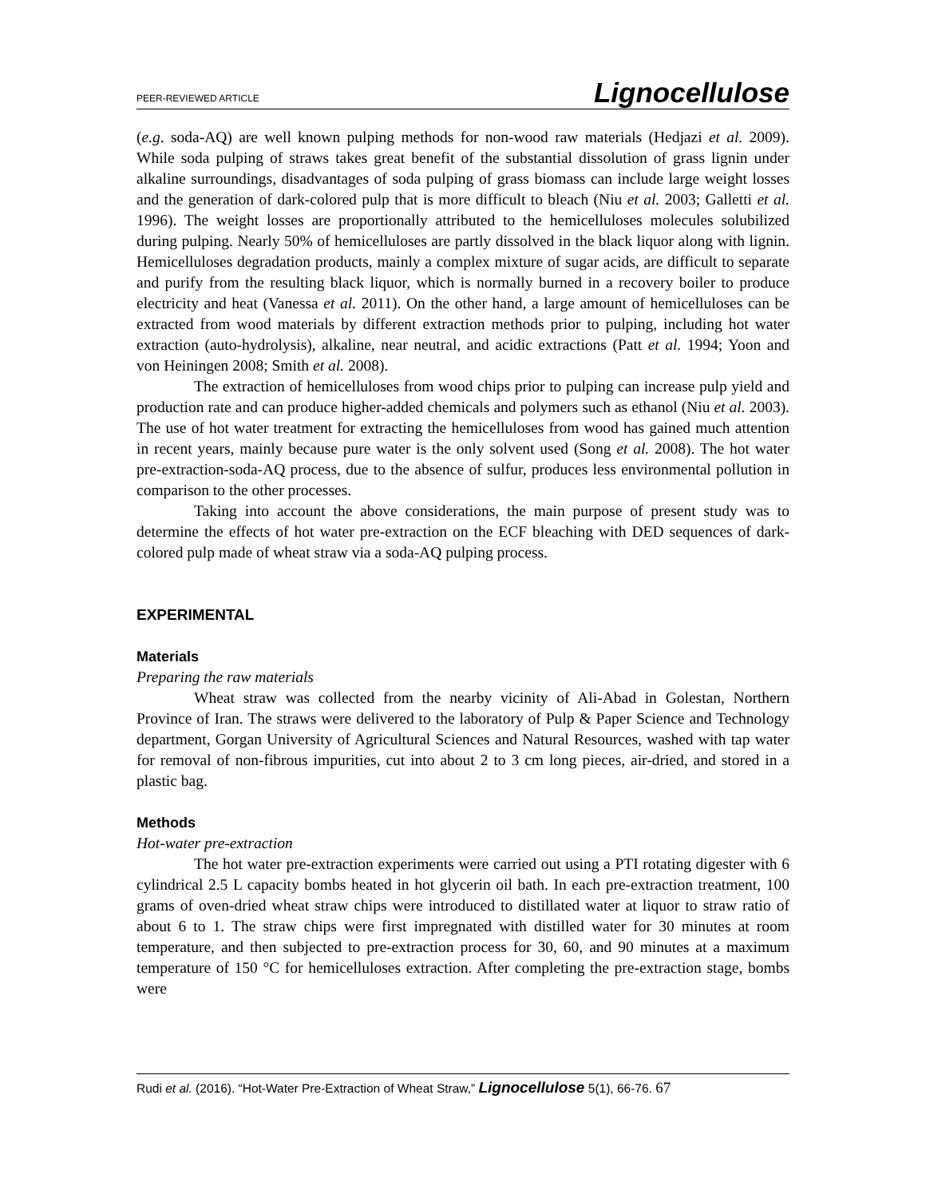PEER-REVIEWED ARTICLE Lignocellulose
(e.g. soda-AQ) are well known pulping methods for non-wood raw materials (Hedjazi et al. 2009). While soda pulping of straws takes great benefit of the substantial dissolution of grass lignin under alkaline surroundings, disadvantages of soda pulping of grass biomass can include large weight losses and the generation of dark-colored pulp that is more difficult to bleach (Niu et al. 2003; Galletti et al. 1996). The weight losses are proportionally attributed to the hemicelluloses molecules solubilized during pulping. Nearly 50% of hemicelluloses are partly dissolved in the black liquor along with lignin. Hemicelluloses degradation products, mainly a complex mixture of sugar acids, are difficult to separate and purify from the resulting black liquor, which is normally burned in a recovery boiler to produce electricity and heat (Vanessa et al. 2011). On the other hand, a large amount of hemicelluloses can be extracted from wood materials by different extraction methods prior to pulping, including hot water extraction (auto-hydrolysis), alkaline, near neutral, and acidic extractions (Patt et al. 1994; Yoon and von Heiningen 2008; Smith et al. 2008).
The extraction of hemicelluloses from wood chips prior to pulping can increase pulp yield and production rate and can produce higher-added chemicals and polymers such as ethanol (Niu et al. 2003). The use of hot water treatment for extracting the hemicelluloses from wood has gained much attention in recent years, mainly because pure water is the only solvent used (Song et al. 2008). The hot water pre-extraction-soda-AQ process, due to the absence of sulfur, produces less environmental pollution in comparison to the other processes.
Taking into account the above considerations, the main purpose of present study was to determine the effects of hot water pre-extraction on the ECF bleaching with DED sequences of dark-colored pulp made of wheat straw via a soda-AQ pulping process.
EXPERIMENTAL
Materials
Preparing the raw materials
Wheat straw was collected from the nearby vicinity of Ali-Abad in Golestan, Northern Province of Iran. The straws were delivered to the laboratory of Pulp & Paper Science and Technology department, Gorgan University of Agricultural Sciences and Natural Resources, washed with tap water for removal of non-fibrous impurities, cut into about 2 to 3 cm long pieces, air-dried, and stored in a plastic bag.
Methods
Hot-water pre-extraction
The hot water pre-extraction experiments were carried out using a PTI rotating digester with 6 cylindrical 2.5 L capacity bombs heated in hot glycerin oil bath. In each pre-extraction treatment, 100 grams of oven-dried wheat straw chips were introduced to distillated water at liquor to straw ratio of about 6 to 1. The straw chips were first impregnated with distilled water for 30 minutes at room temperature, and then subjected to pre-extraction process for 30, 60, and 90 minutes at a maximum temperature of 150 °C for hemicelluloses extraction. After completing the pre-extraction stage, bombs were
Rudi et al. (2016). “Hot-Water Pre-Extraction of Wheat Straw,” Lignocellulose 5(1), 66-76. 67